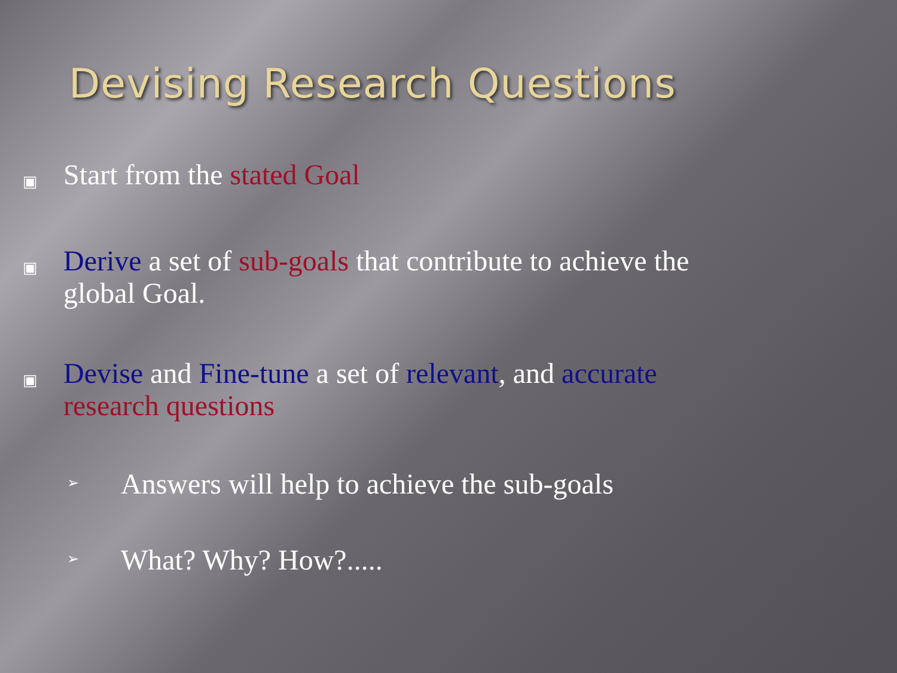Devising Research Questions
▣
Start from the stated Goal
▣
Derive a set of sub-goals that contribute to achieve the
global Goal.
▣
Devise and Fine-tune a set of relevant, and accurate
research questions
➢
Answers will help to achieve the sub-goals
➢
What? Why? How?.....